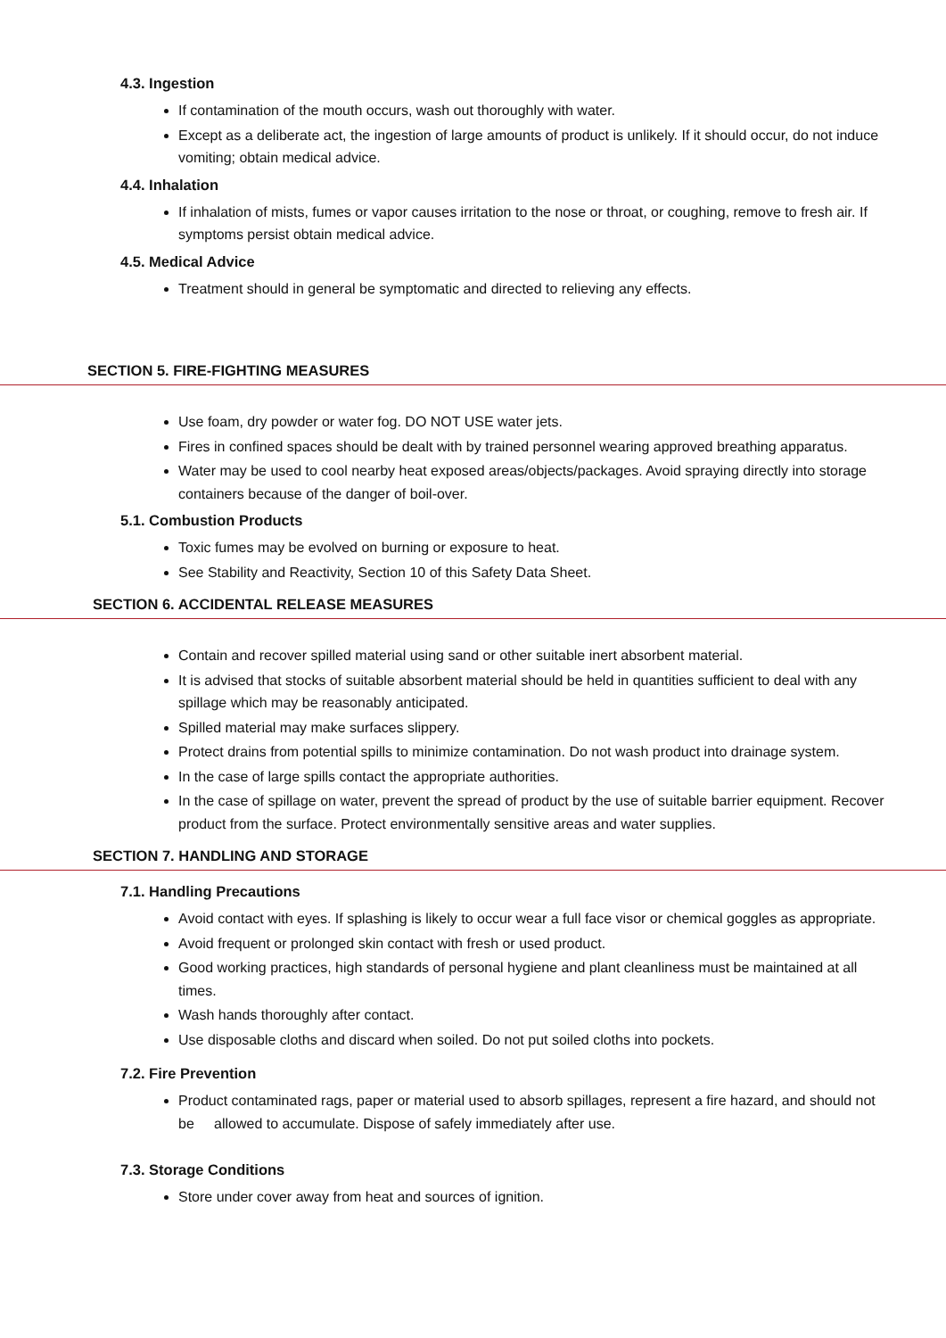4.3. Ingestion
If contamination of the mouth occurs, wash out thoroughly with water.
Except as a deliberate act, the ingestion of large amounts of product is unlikely. If it should occur, do not induce vomiting; obtain medical advice.
4.4. Inhalation
If inhalation of mists, fumes or vapor causes irritation to the nose or throat, or coughing, remove to fresh air. If symptoms persist obtain medical advice.
4.5. Medical Advice
Treatment should in general be symptomatic and directed to relieving any effects.
SECTION 5. FIRE-FIGHTING MEASURES
Use foam, dry powder or water fog. DO NOT USE water jets.
Fires in confined spaces should be dealt with by trained personnel wearing approved breathing apparatus.
Water may be used to cool nearby heat exposed areas/objects/packages. Avoid spraying directly into storage containers because of the danger of boil-over.
5.1. Combustion Products
Toxic fumes may be evolved on burning or exposure to heat.
See Stability and Reactivity, Section 10 of this Safety Data Sheet.
SECTION 6. ACCIDENTAL RELEASE MEASURES
Contain and recover spilled material using sand or other suitable inert absorbent material.
It is advised that stocks of suitable absorbent material should be held in quantities sufficient to deal with any spillage which may be reasonably anticipated.
Spilled material may make surfaces slippery.
Protect drains from potential spills to minimize contamination. Do not wash product into drainage system.
In the case of large spills contact the appropriate authorities.
In the case of spillage on water, prevent the spread of product by the use of suitable barrier equipment. Recover product from the surface. Protect environmentally sensitive areas and water supplies.
SECTION 7. HANDLING AND STORAGE
7.1. Handling Precautions
Avoid contact with eyes. If splashing is likely to occur wear a full face visor or chemical goggles as appropriate.
Avoid frequent or prolonged skin contact with fresh or used product.
Good working practices, high standards of personal hygiene and plant cleanliness must be maintained at all times.
Wash hands thoroughly after contact.
Use disposable cloths and discard when soiled. Do not put soiled cloths into pockets.
7.2. Fire Prevention
Product contaminated rags, paper or material used to absorb spillages, represent a fire hazard, and should not be allowed to accumulate. Dispose of safely immediately after use.
7.3. Storage Conditions
Store under cover away from heat and sources of ignition.